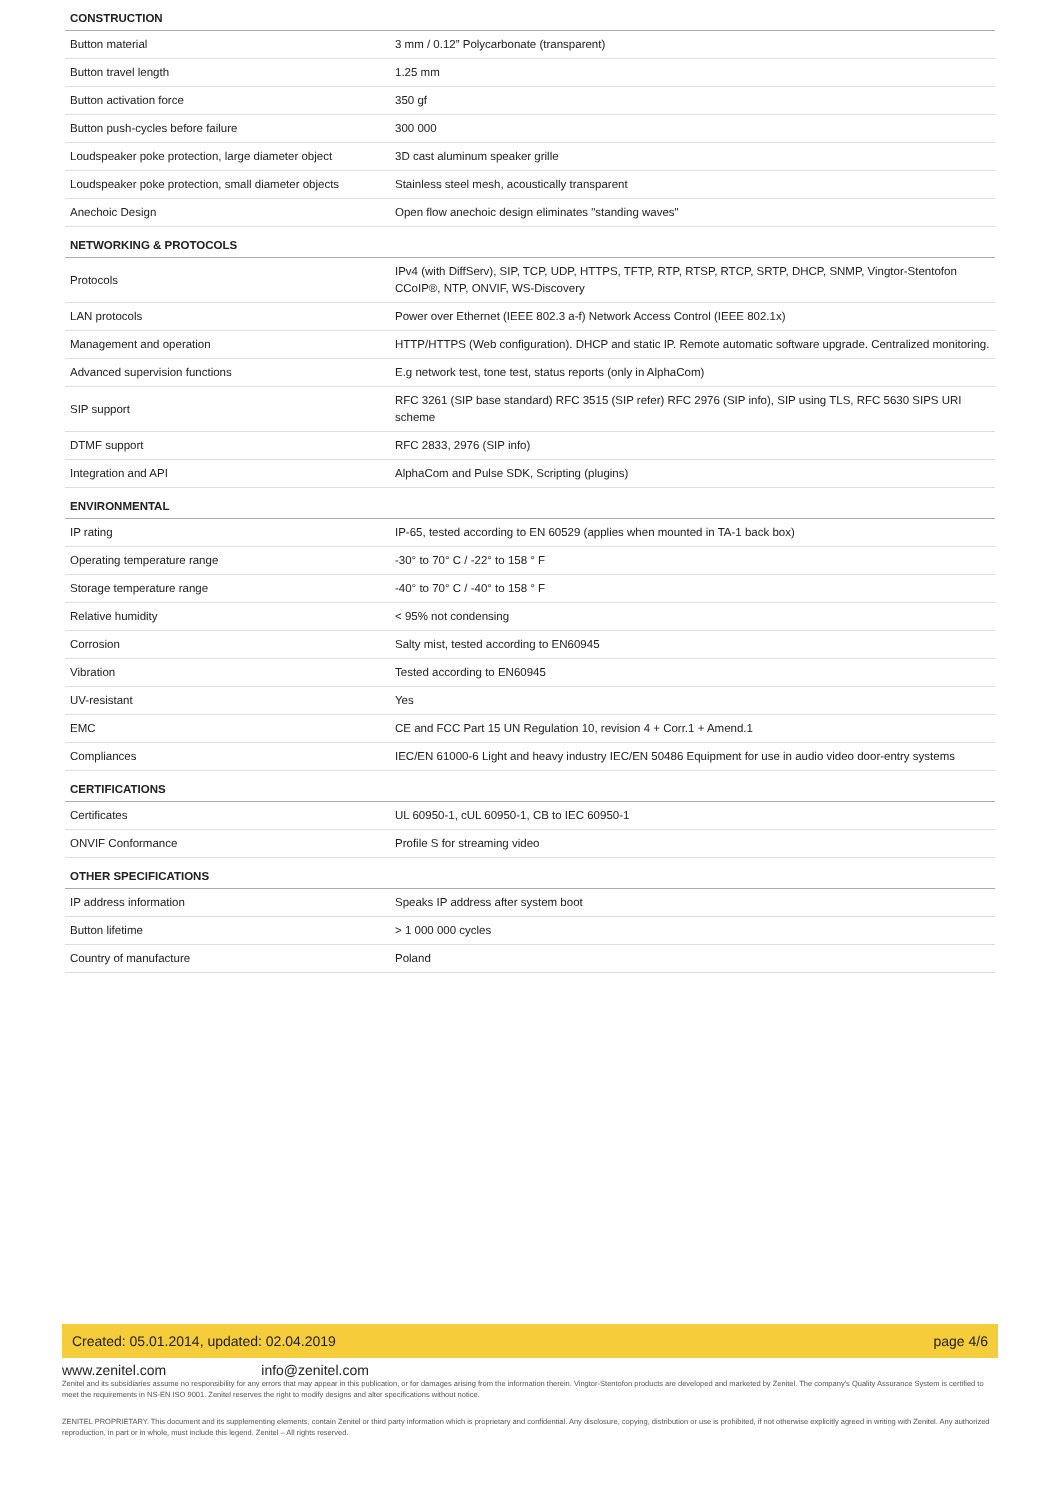| CONSTRUCTION | |
| --- | --- |
| Button material | 3 mm / 0.12” Polycarbonate (transparent) |
| Button travel length | 1.25 mm |
| Button activation force | 350 gf |
| Button push-cycles before failure | 300 000 |
| Loudspeaker poke protection, large diameter object | 3D cast aluminum speaker grille |
| Loudspeaker poke protection, small diameter objects | Stainless steel mesh, acoustically transparent |
| Anechoic Design | Open flow anechoic design eliminates "standing waves" |
| NETWORKING & PROTOCOLS | |
| Protocols | IPv4 (with DiffServ), SIP, TCP, UDP, HTTPS, TFTP, RTP, RTSP, RTCP, SRTP, DHCP, SNMP, Vingtor-Stentofon CCoIP®, NTP, ONVIF, WS-Discovery |
| LAN protocols | Power over Ethernet (IEEE 802.3 a-f) Network Access Control (IEEE 802.1x) |
| Management and operation | HTTP/HTTPS (Web configuration). DHCP and static IP. Remote automatic software upgrade. Centralized monitoring. |
| Advanced supervision functions | E.g network test, tone test, status reports (only in AlphaCom) |
| SIP support | RFC 3261 (SIP base standard) RFC 3515 (SIP refer) RFC 2976 (SIP info), SIP using TLS, RFC 5630 SIPS URI scheme |
| DTMF support | RFC 2833, 2976 (SIP info) |
| Integration and API | AlphaCom and Pulse SDK, Scripting (plugins) |
| ENVIRONMENTAL | |
| IP rating | IP-65, tested according to EN 60529 (applies when mounted in TA-1 back box) |
| Operating temperature range | -30° to 70° C / -22° to 158 ° F |
| Storage temperature range | -40° to 70° C / -40° to 158 ° F |
| Relative humidity | < 95% not condensing |
| Corrosion | Salty mist, tested according to EN60945 |
| Vibration | Tested according to EN60945 |
| UV-resistant | Yes |
| EMC | CE and FCC Part 15 UN Regulation 10, revision 4 + Corr.1 + Amend.1 |
| Compliances | IEC/EN 61000-6 Light and heavy industry IEC/EN 50486 Equipment for use in audio video door-entry systems |
| CERTIFICATIONS | |
| Certificates | UL 60950-1, cUL 60950-1, CB to IEC 60950-1 |
| ONVIF Conformance | Profile S for streaming video |
| OTHER SPECIFICATIONS | |
| IP address information | Speaks IP address after system boot |
| Button lifetime | > 1 000 000 cycles |
| Country of manufacture | Poland |
Created: 05.01.2014, updated: 02.04.2019 page 4/6
www.zenitel.com info@zenitel.com
Zenitel and its subsidiaries assume no responsibility for any errors that may appear in this publication, or for damages arising from the information therein. Vingtor-Stentofon products are developed and marketed by Zenitel. The company's Quality Assurance System is certified to meet the requirements in NS-EN ISO 9001. Zenitel reserves the right to modify designs and alter specifications without notice.
ZENITEL PROPRIETARY. This document and its supplementing elements, contain Zenitel or third party information which is proprietary and confidential. Any disclosure, copying, distribution or use is prohibited, if not otherwise explicitly agreed in writing with Zenitel. Any authorized reproduction, in part or in whole, must include this legend. Zenitel – All rights reserved.